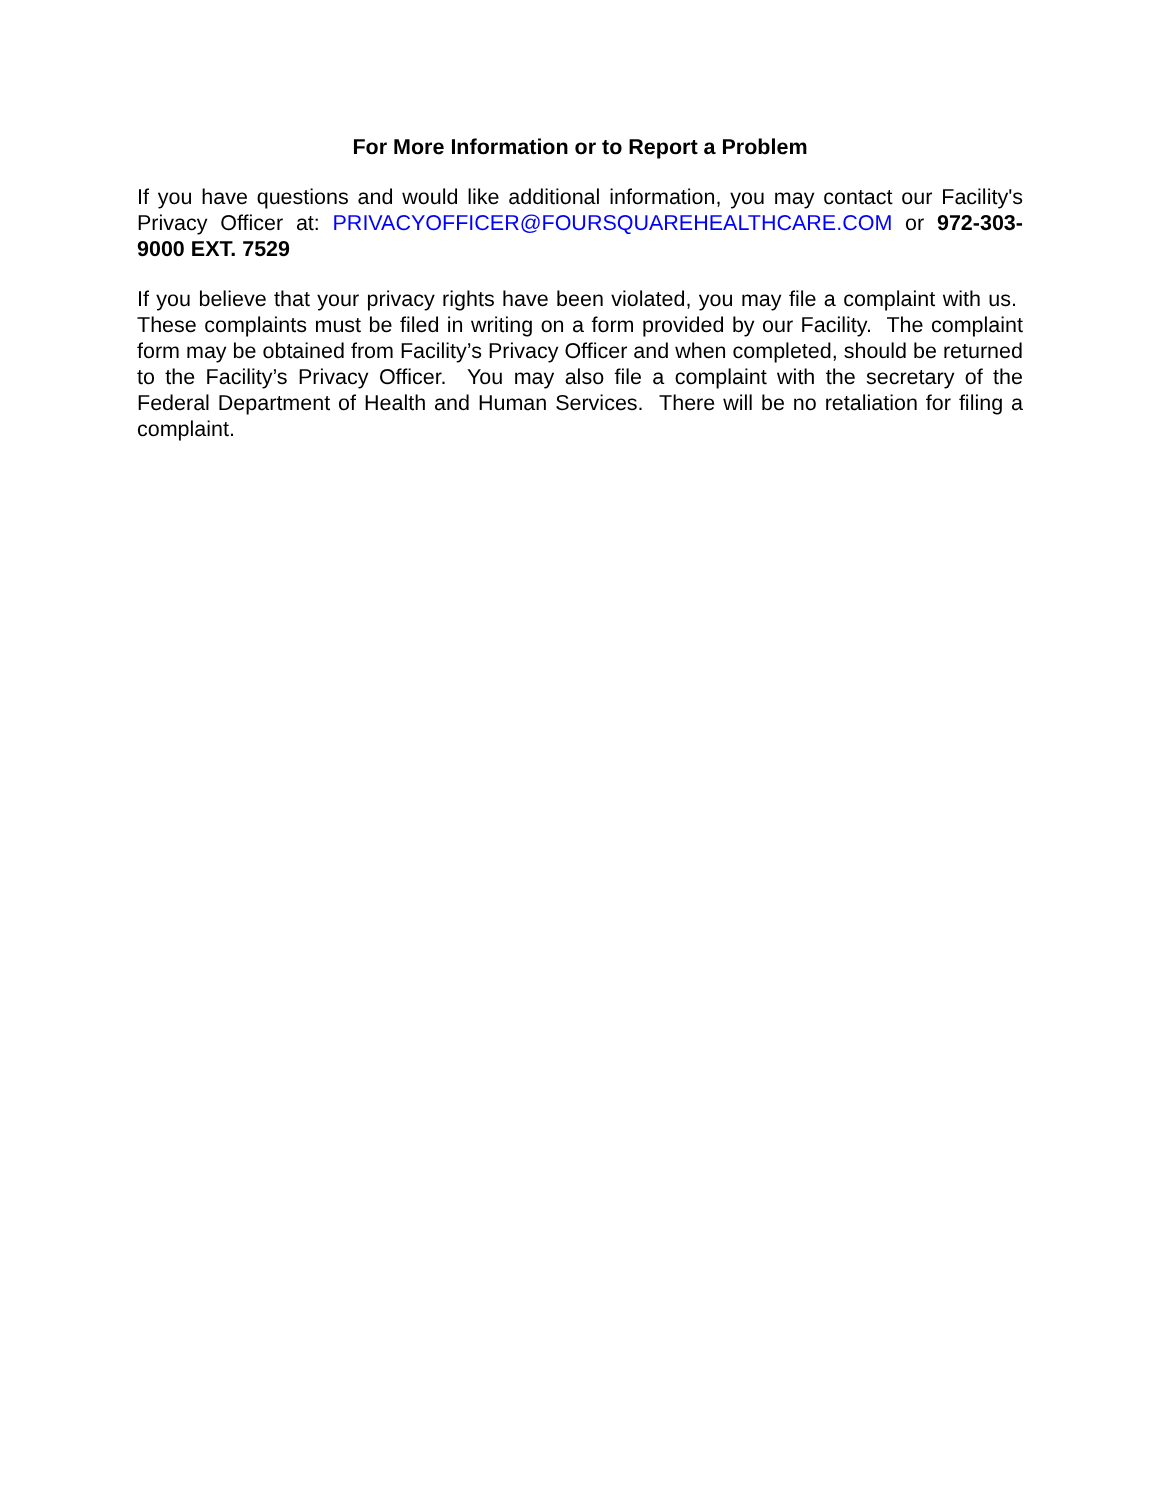For More Information or to Report a Problem
If you have questions and would like additional information, you may contact our Facility's Privacy Officer at: PRIVACYOFFICER@FOURSQUAREHEALTHCARE.COM or 972-303-9000 EXT. 7529
If you believe that your privacy rights have been violated, you may file a complaint with us. These complaints must be filed in writing on a form provided by our Facility. The complaint form may be obtained from Facility’s Privacy Officer and when completed, should be returned to the Facility’s Privacy Officer. You may also file a complaint with the secretary of the Federal Department of Health and Human Services. There will be no retaliation for filing a complaint.